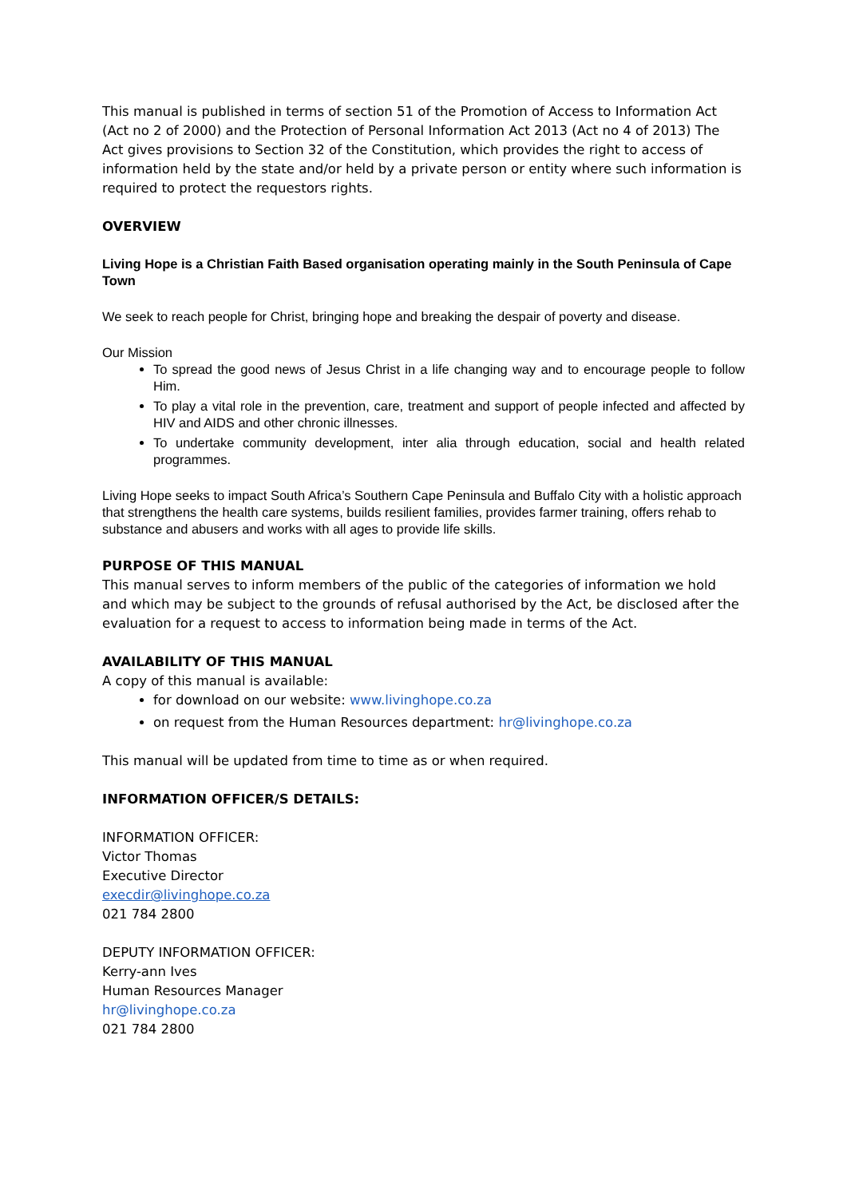This manual is published in terms of section 51 of the Promotion of Access to Information Act (Act no 2 of 2000) and the Protection of Personal Information Act 2013 (Act no 4 of 2013) The Act gives provisions to Section 32 of the Constitution, which provides the right to access of information held by the state and/or held by a private person or entity where such information is required to protect the requestors rights.
OVERVIEW
Living Hope is a Christian Faith Based organisation operating mainly in the South Peninsula of Cape Town
We seek to reach people for Christ, bringing hope and breaking the despair of poverty and disease.
Our Mission
To spread the good news of Jesus Christ in a life changing way and to encourage people to follow Him.
To play a vital role in the prevention, care, treatment and support of people infected and affected by HIV and AIDS and other chronic illnesses.
To undertake community development, inter alia through education, social and health related programmes.
Living Hope seeks to impact South Africa’s Southern Cape Peninsula and Buffalo City with a holistic approach that strengthens the health care systems, builds resilient families, provides farmer training, offers rehab to substance and abusers and works with all ages to provide life skills.
PURPOSE OF THIS MANUAL
This manual serves to inform members of the public of the categories of information we hold and which may be subject to the grounds of refusal authorised by the Act, be disclosed after the evaluation for a request to access to information being made in terms of the Act.
AVAILABILITY OF THIS MANUAL
A copy of this manual is available:
for download on our website: www.livinghope.co.za
on request from the Human Resources department: hr@livinghope.co.za
This manual will be updated from time to time as or when required.
INFORMATION OFFICER/S DETAILS:
INFORMATION OFFICER:
Victor Thomas
Executive Director
execdir@livinghope.co.za
021 784 2800
DEPUTY INFORMATION OFFICER:
Kerry-ann Ives
Human Resources Manager
hr@livinghope.co.za
021 784 2800